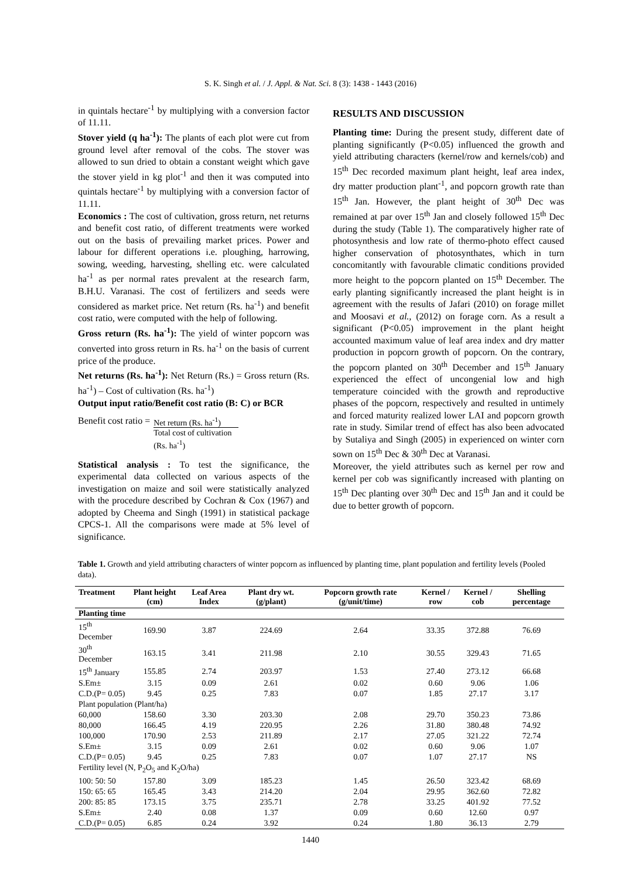S. K. Singh et al. / J. Appl. & Nat. Sci. 8 (3): 1438 - 1443 (2016)
in quintals hectare<sup>-1</sup> by multiplying with a conversion factor of 11.11.
Stover yield (q ha<sup>-1</sup>): The plants of each plot were cut from ground level after removal of the cobs. The stover was allowed to sun dried to obtain a constant weight which gave the stover yield in kg plot<sup>-1</sup> and then it was computed into quintals hectare<sup>-1</sup> by multiplying with a conversion factor of 11.11.
Economics : The cost of cultivation, gross return, net returns and benefit cost ratio, of different treatments were worked out on the basis of prevailing market prices. Power and labour for different operations i.e. ploughing, harrowing, sowing, weeding, harvesting, shelling etc. were calculated ha<sup>-1</sup> as per normal rates prevalent at the research farm, B.H.U. Varanasi. The cost of fertilizers and seeds were considered as market price. Net return (Rs. ha<sup>-1</sup>) and benefit cost ratio, were computed with the help of following.
Gross return (Rs. ha<sup>-1</sup>): The yield of winter popcorn was converted into gross return in Rs. ha<sup>-1</sup> on the basis of current price of the produce.
Net returns (Rs. ha<sup>-1</sup>): Net Return (Rs.) = Gross return (Rs. ha<sup>-1</sup>) – Cost of cultivation (Rs. ha<sup>-1</sup>)
Output input ratio/Benefit cost ratio (B: C) or BCR
Benefit cost ratio = Net return (Rs. ha<sup>-1</sup>)
Total cost of cultivation
(Rs. ha<sup>-1</sup>)
Statistical analysis : To test the significance, the experimental data collected on various aspects of the investigation on maize and soil were statistically analyzed with the procedure described by Cochran & Cox (1967) and adopted by Cheema and Singh (1991) in statistical package CPCS-1. All the comparisons were made at 5% level of significance.
RESULTS AND DISCUSSION
Planting time: During the present study, different date of planting significantly (P<0.05) influenced the growth and yield attributing characters (kernel/row and kernels/cob) and 15<sup>th</sup> Dec recorded maximum plant height, leaf area index, dry matter production plant<sup>-1</sup>, and popcorn growth rate than 15<sup>th</sup> Jan. However, the plant height of 30<sup>th</sup> Dec was remained at par over 15<sup>th</sup> Jan and closely followed 15<sup>th</sup> Dec during the study (Table 1). The comparatively higher rate of photosynthesis and low rate of thermo-photo effect caused higher conservation of photosynthates, which in turn concomitantly with favourable climatic conditions provided more height to the popcorn planted on 15<sup>th</sup> December. The early planting significantly increased the plant height is in agreement with the results of Jafari (2010) on forage millet and Moosavi et al., (2012) on forage corn. As a result a significant (P<0.05) improvement in the plant height accounted maximum value of leaf area index and dry matter production in popcorn growth of popcorn. On the contrary, the popcorn planted on 30<sup>th</sup> December and 15<sup>th</sup> January experienced the effect of uncongenial low and high temperature coincided with the growth and reproductive phases of the popcorn, respectively and resulted in untimely and forced maturity realized lower LAI and popcorn growth rate in study. Similar trend of effect has also been advocated by Sutaliya and Singh (2005) in experienced on winter corn sown on 15<sup>th</sup> Dec & 30<sup>th</sup> Dec at Varanasi.
Moreover, the yield attributes such as kernel per row and kernel per cob was significantly increased with planting on 15<sup>th</sup> Dec planting over 30<sup>th</sup> Dec and 15<sup>th</sup> Jan and it could be due to better growth of popcorn.
Table 1. Growth and yield attributing characters of winter popcorn as influenced by planting time, plant population and fertility levels (Pooled data).
| Treatment | Plant height (cm) | Leaf Area Index | Plant dry wt. (g/plant) | Popcorn growth rate (g/unit/time) | Kernel / row | Kernel / cob | Shelling percentage |
| --- | --- | --- | --- | --- | --- | --- | --- |
| Planting time | | | | | | | |
| 15<sup>th</sup> December | 169.90 | 3.87 | 224.69 | 2.64 | 33.35 | 372.88 | 76.69 |
| 30<sup>th</sup> December | 163.15 | 3.41 | 211.98 | 2.10 | 30.55 | 329.43 | 71.65 |
| 15<sup>th</sup> January | 155.85 | 2.74 | 203.97 | 1.53 | 27.40 | 273.12 | 66.68 |
| S.Em± | 3.15 | 0.09 | 2.61 | 0.02 | 0.60 | 9.06 | 1.06 |
| C.D.(P= 0.05) | 9.45 | 0.25 | 7.83 | 0.07 | 1.85 | 27.17 | 3.17 |
| Plant population (Plant/ha) | | | | | | | |
| 60,000 | 158.60 | 3.30 | 203.30 | 2.08 | 29.70 | 350.23 | 73.86 |
| 80,000 | 166.45 | 4.19 | 220.95 | 2.26 | 31.80 | 380.48 | 74.92 |
| 100,000 | 170.90 | 2.53 | 211.89 | 2.17 | 27.05 | 321.22 | 72.74 |
| S.Em± | 3.15 | 0.09 | 2.61 | 0.02 | 0.60 | 9.06 | 1.07 |
| C.D.(P= 0.05) | 9.45 | 0.25 | 7.83 | 0.07 | 1.07 | 27.17 | NS |
| Fertility level (N, P<sub>2</sub>O<sub>5</sub> and K<sub>2</sub>O/ha) | | | | | | | |
| 100: 50: 50 | 157.80 | 3.09 | 185.23 | 1.45 | 26.50 | 323.42 | 68.69 |
| 150: 65: 65 | 165.45 | 3.43 | 214.20 | 2.04 | 29.95 | 362.60 | 72.82 |
| 200: 85: 85 | 173.15 | 3.75 | 235.71 | 2.78 | 33.25 | 401.92 | 77.52 |
| S.Em± | 2.40 | 0.08 | 1.37 | 0.09 | 0.60 | 12.60 | 0.97 |
| C.D.(P= 0.05) | 6.85 | 0.24 | 3.92 | 0.24 | 1.80 | 36.13 | 2.79 |
1440